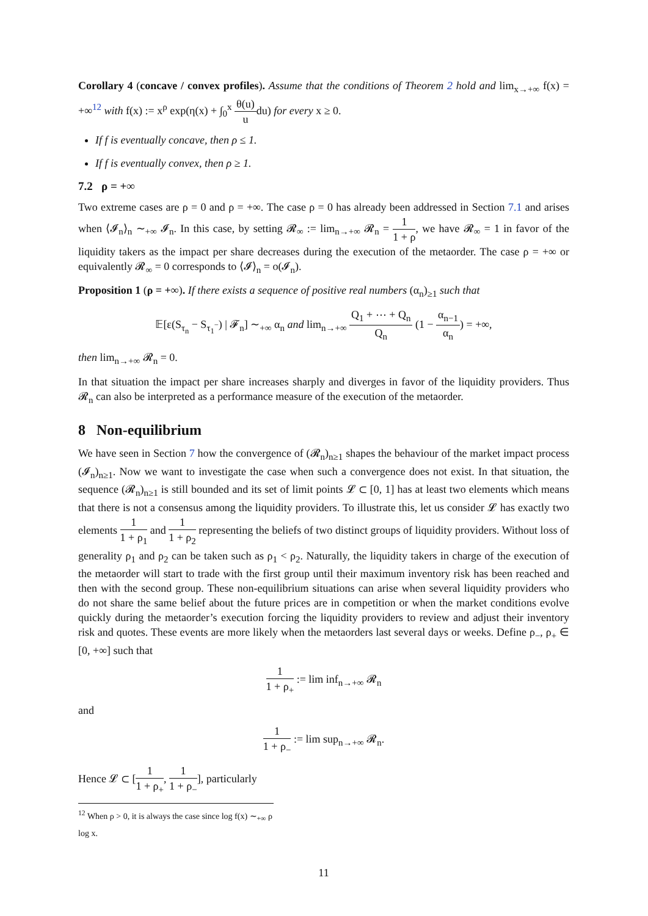Corollary 4 (concave / convex profiles). Assume that the conditions of Theorem 2 hold and lim<sub>x→+∞</sub> f(x) = +∞<sup>12</sup> with f(x) := x<sup>ρ</sup> exp(η(x) + ∫<sub>0</sub><sup>x</sup> θ(u) udu) for every x ≥ 0.
If f is eventually concave, then ρ ≤ 1.
If f is eventually convex, then ρ ≥ 1.
7.2 ρ = +∞
Two extreme cases are ρ = 0 and ρ = +∞. The case ρ = 0 has already been addressed in Section 7.1 and arises when ⟨𝓘<sub>n</sub>⟩<sub>n</sub> ∼<sub>+∞</sub> 𝓘<sub>n</sub>. In this case, by setting 𝓡<sub>∞</sub> := lim<sub>n→+∞</sub> 𝓡<sub>n</sub> = 1 1 + ρ, we have 𝓡<sub>∞</sub> = 1 in favor of the liquidity takers as the impact per share decreases during the execution of the metaorder. The case ρ = +∞ or equivalently 𝓡<sub>∞</sub> = 0 corresponds to ⟨𝓘⟩<sub>n</sub> = o(𝓘<sub>n</sub>).
Proposition 1 (ρ = +∞). If there exists a sequence of positive real numbers (α<sub>n</sub>)<sub>≥1</sub> such that
𝔼[ε(S<sub>τ<sub>n</sub></sub> − S<sub>τ<sub>1</sub><sup>−</sup></sub>) | 𝓕<sub>n</sub>] ∼<sub>+∞</sub> α<sub>n</sub> and lim<sub>n→+∞</sub> Q<sub>1</sub> + ⋯ + Q<sub>n</sub> Q<sub>n</sub> (1 − α<sub>n−1</sub> α<sub>n</sub>) = +∞,
then lim<sub>n→+∞</sub> 𝓡<sub>n</sub> = 0.
In that situation the impact per share increases sharply and diverges in favor of the liquidity providers. Thus 𝓡<sub>n</sub> can also be interpreted as a performance measure of the execution of the metaorder.
8 Non-equilibrium
We have seen in Section 7 how the convergence of (𝓡<sub>n</sub>)<sub>n≥1</sub> shapes the behaviour of the market impact process (𝓘<sub>n</sub>)<sub>n≥1</sub>. Now we want to investigate the case when such a convergence does not exist. In that situation, the sequence (𝓡<sub>n</sub>)<sub>n≥1</sub> is still bounded and its set of limit points 𝓛 ⊂ [0, 1] has at least two elements which means that there is not a consensus among the liquidity providers. To illustrate this, let us consider 𝓛 has exactly two elements 1 1 + ρ<sub>1</sub> and 1 1 + ρ<sub>2</sub> representing the beliefs of two distinct groups of liquidity providers. Without loss of generality ρ<sub>1</sub> and ρ<sub>2</sub> can be taken such as ρ<sub>1</sub> < ρ<sub>2</sub>. Naturally, the liquidity takers in charge of the execution of the metaorder will start to trade with the first group until their maximum inventory risk has been reached and then with the second group. These non-equilibrium situations can arise when several liquidity providers who do not share the same belief about the future prices are in competition or when the market conditions evolve quickly during the metaorder’s execution forcing the liquidity providers to review and adjust their inventory risk and quotes. These events are more likely when the metaorders last several days or weeks. Define ρ<sub>−</sub>, ρ<sub>+</sub> ∈ [0, +∞] such that
1 1 + ρ<sub>+</sub> := lim inf<sub>n→+∞</sub> 𝓡<sub>n</sub>
and
1 1 + ρ<sub>−</sub> := lim sup<sub>n→+∞</sub> 𝓡<sub>n</sub>.
Hence 𝓛 ⊂ [1 1 + ρ<sub>+</sub>, 1 1 + ρ<sub>−</sub>], particularly
<sup>12</sup> When ρ > 0, it is always the case since log f(x) ∼<sub>+∞</sub> ρ log x.
11